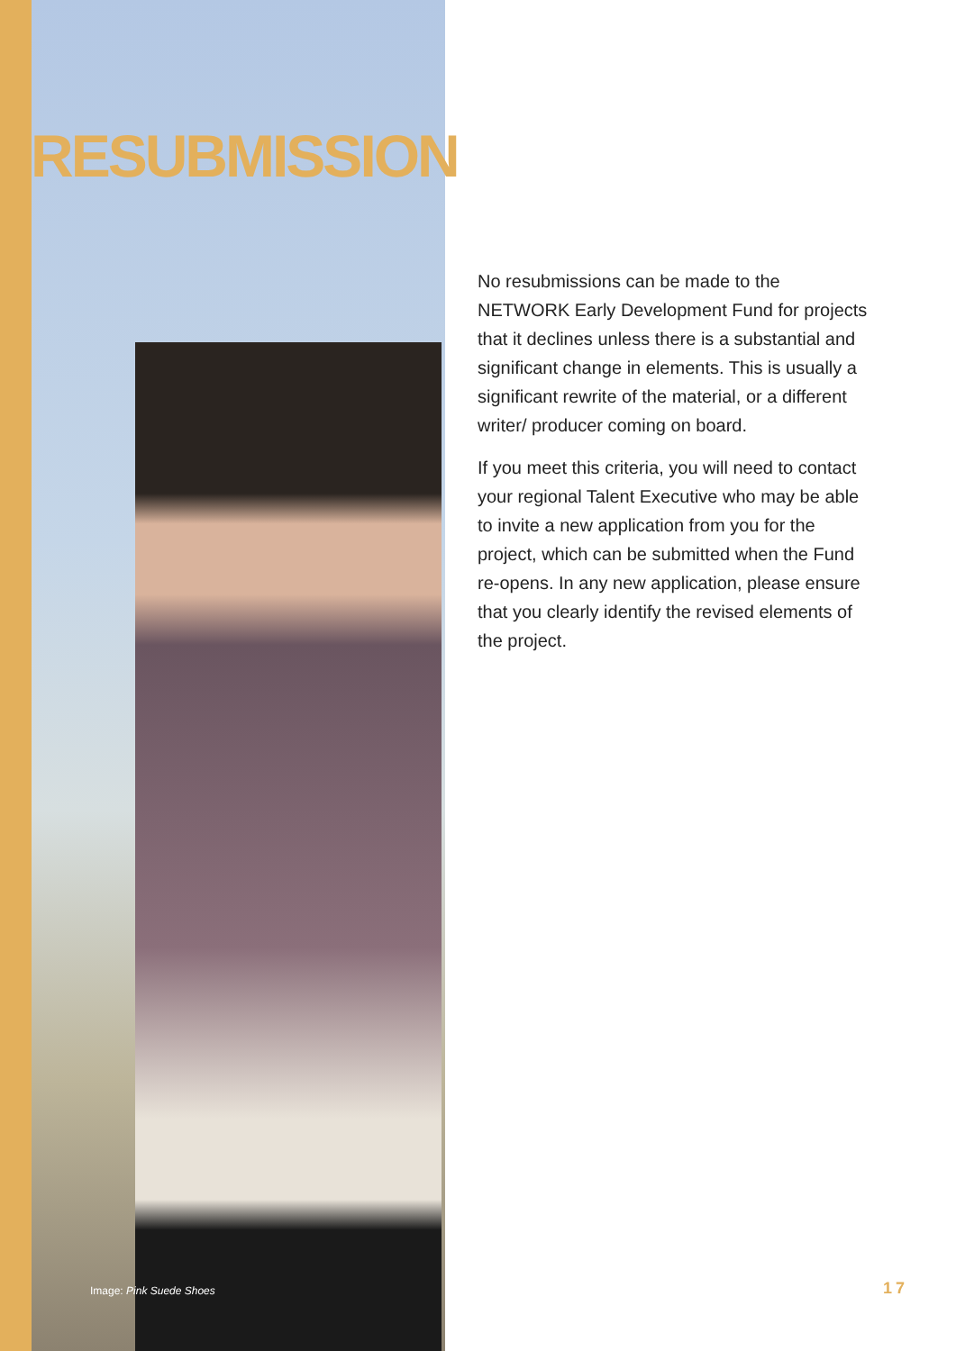RESUBMISSION
No resubmissions can be made to the NETWORK Early Development Fund for projects that it declines unless there is a substantial and significant change in elements. This is usually a significant rewrite of the material, or a different writer/ producer coming on board.
If you meet this criteria, you will need to contact your regional Talent Executive who may be able to invite a new application from you for the project, which can be submitted when the Fund re-opens. In any new application, please ensure that you clearly identify the revised elements of the project.
Image: Pink Suede Shoes 17